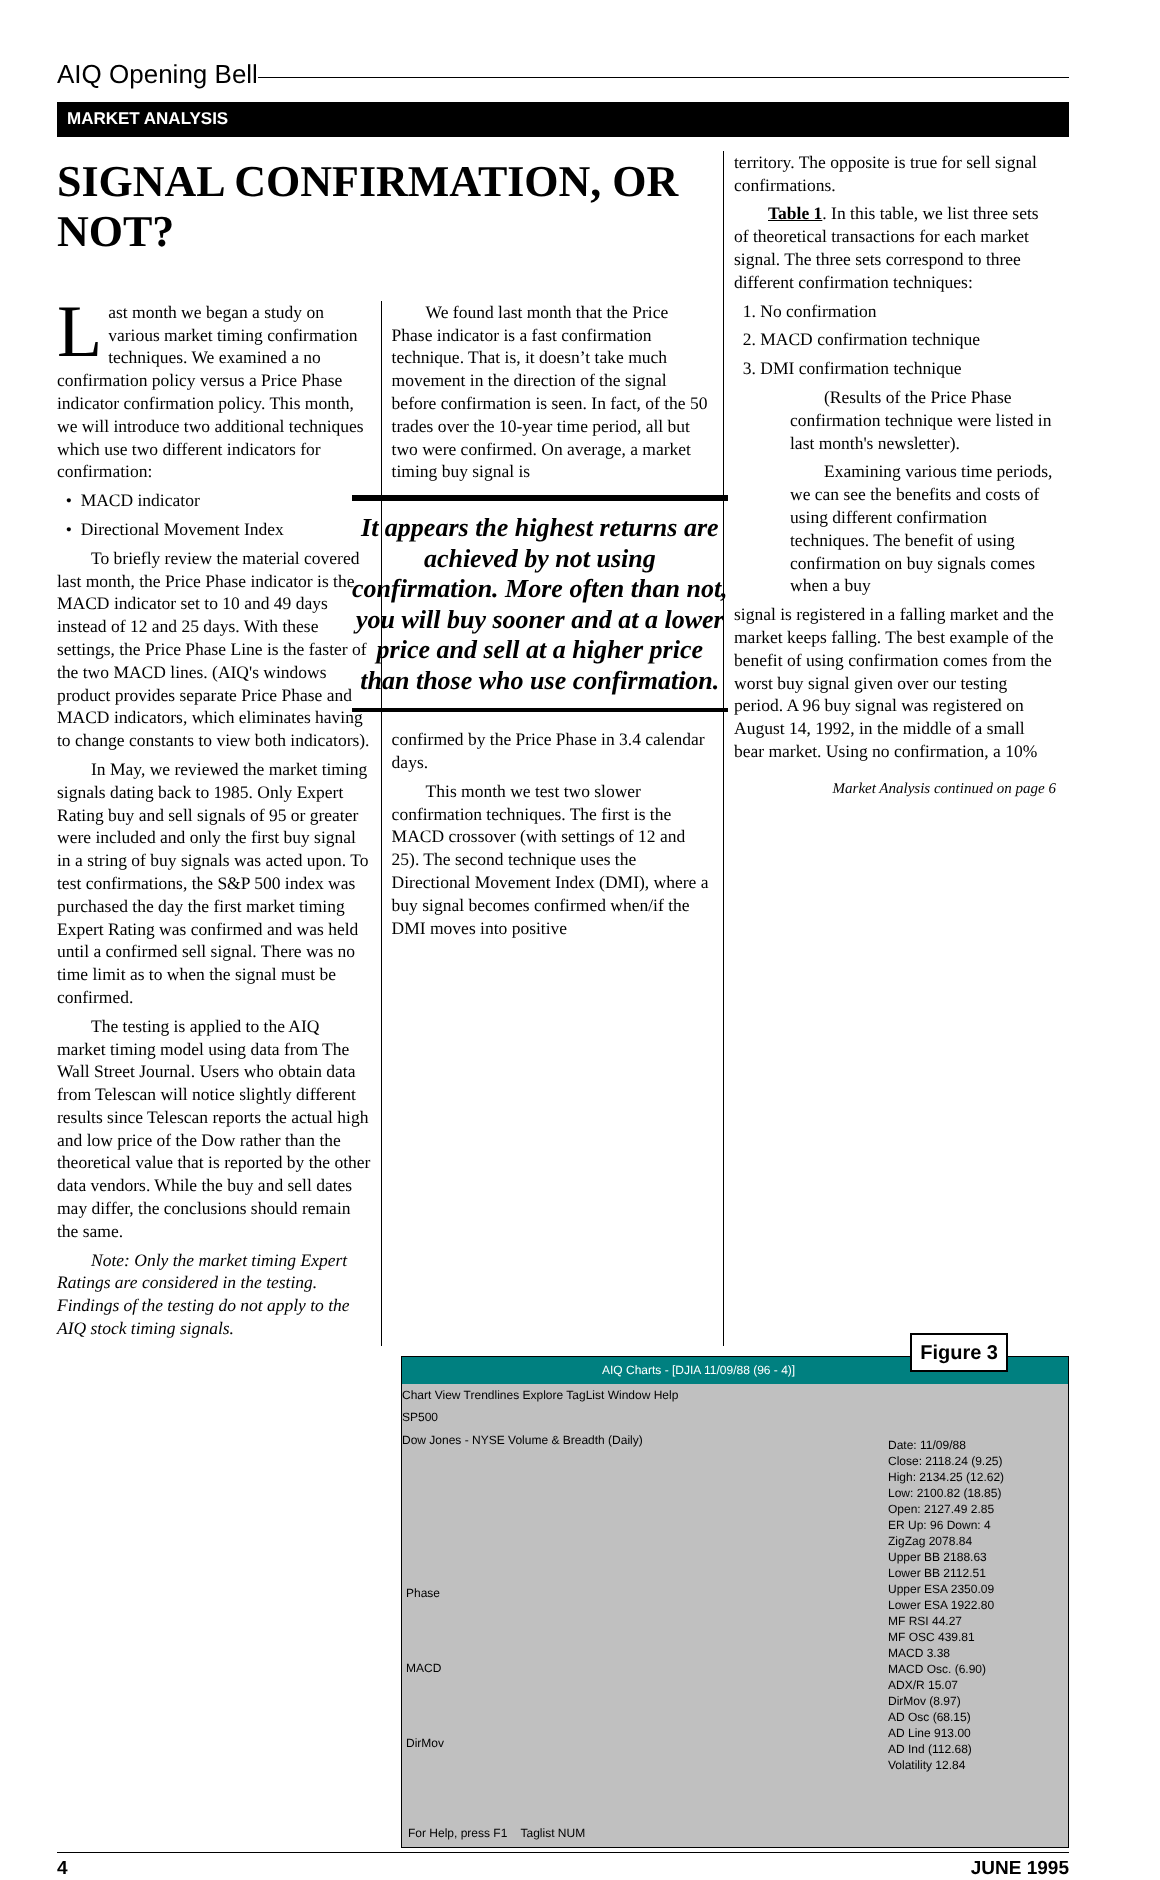AIQ Opening Bell
MARKET ANALYSIS
SIGNAL CONFIRMATION, OR NOT?
Last month we began a study on various market timing confirmation techniques. We examined a no confirmation policy versus a Price Phase indicator confirmation policy. This month, we will introduce two additional techniques which use two different indicators for confirmation:
• MACD indicator
• Directional Movement Index
To briefly review the material covered last month, the Price Phase indicator is the MACD indicator set to 10 and 49 days instead of 12 and 25 days. With these settings, the Price Phase Line is the faster of the two MACD lines. (AIQ's windows product provides separate Price Phase and MACD indicators, which eliminates having to change constants to view both indicators).
In May, we reviewed the market timing signals dating back to 1985. Only Expert Rating buy and sell signals of 95 or greater were included and only the first buy signal in a string of buy signals was acted upon. To test confirmations, the S&P 500 index was purchased the day the first market timing Expert Rating was confirmed and was held until a confirmed sell signal. There was no time limit as to when the signal must be confirmed.
The testing is applied to the AIQ market timing model using data from The Wall Street Journal. Users who obtain data from Telescan will notice slightly different results since Telescan reports the actual high and low price of the Dow rather than the theoretical value that is reported by the other data vendors. While the buy and sell dates may differ, the conclusions should remain the same.
Note: Only the market timing Expert Ratings are considered in the testing. Findings of the testing do not apply to the AIQ stock timing signals.
We found last month that the Price Phase indicator is a fast confirmation technique. That is, it doesn’t take much movement in the direction of the signal before confirmation is seen. In fact, of the 50 trades over the 10-year time period, all but two were confirmed. On average, a market timing buy signal is
It appears the highest returns are achieved by not using confirmation. More often than not, you will buy sooner and at a lower price and sell at a higher price than those who use confirmation.
confirmed by the Price Phase in 3.4 calendar days.
This month we test two slower confirmation techniques. The first is the MACD crossover (with settings of 12 and 25). The second technique uses the Directional Movement Index (DMI), where a buy signal becomes confirmed when/if the DMI moves into positive
territory. The opposite is true for sell signal confirmations.
Table 1. In this table, we list three sets of theoretical transactions for each market signal. The three sets correspond to three different confirmation techniques:
1. No confirmation
2. MACD confirmation technique
3. DMI confirmation technique
(Results of the Price Phase confirmation technique were listed in last month's newsletter).
Examining various time periods, we can see the benefits and costs of using different confirmation techniques. The benefit of using confirmation on buy signals comes when a buy
signal is registered in a falling market and the market keeps falling. The best example of the benefit of using confirmation comes from the worst buy signal given over our testing period. A 96 buy signal was registered on August 14, 1992, in the middle of a small bear market. Using no confirmation, a 10%
Market Analysis continued on page 6
AIQ Charts - [DJIA 11/09/88 (96 - 4)]
Chart View Trendlines Explore TagList Window Help
SP500
Dow Jones - NYSE Volume & Breadth (Daily)
Figure 3
Date: 11/09/88
Close: 2118.24 (9.25)
High: 2134.25 (12.62)
Low: 2100.82 (18.85)
Open: 2127.49 2.85
ER Up: 96 Down: 4
ZigZag 2078.84
Upper BB 2188.63
Lower BB 2112.51
Upper ESA 2350.09
Lower ESA 1922.80
MF RSI 44.27
MF OSC 439.81
MACD 3.38
MACD Osc. (6.90)
ADX/R 15.07
DirMov (8.97)
AD Osc (68.15)
AD Line 913.00
AD Ind (112.68)
Volatility 12.84
Phase
MACD
DirMov
For Help, press F1 Taglist NUM
4 JUNE 1995